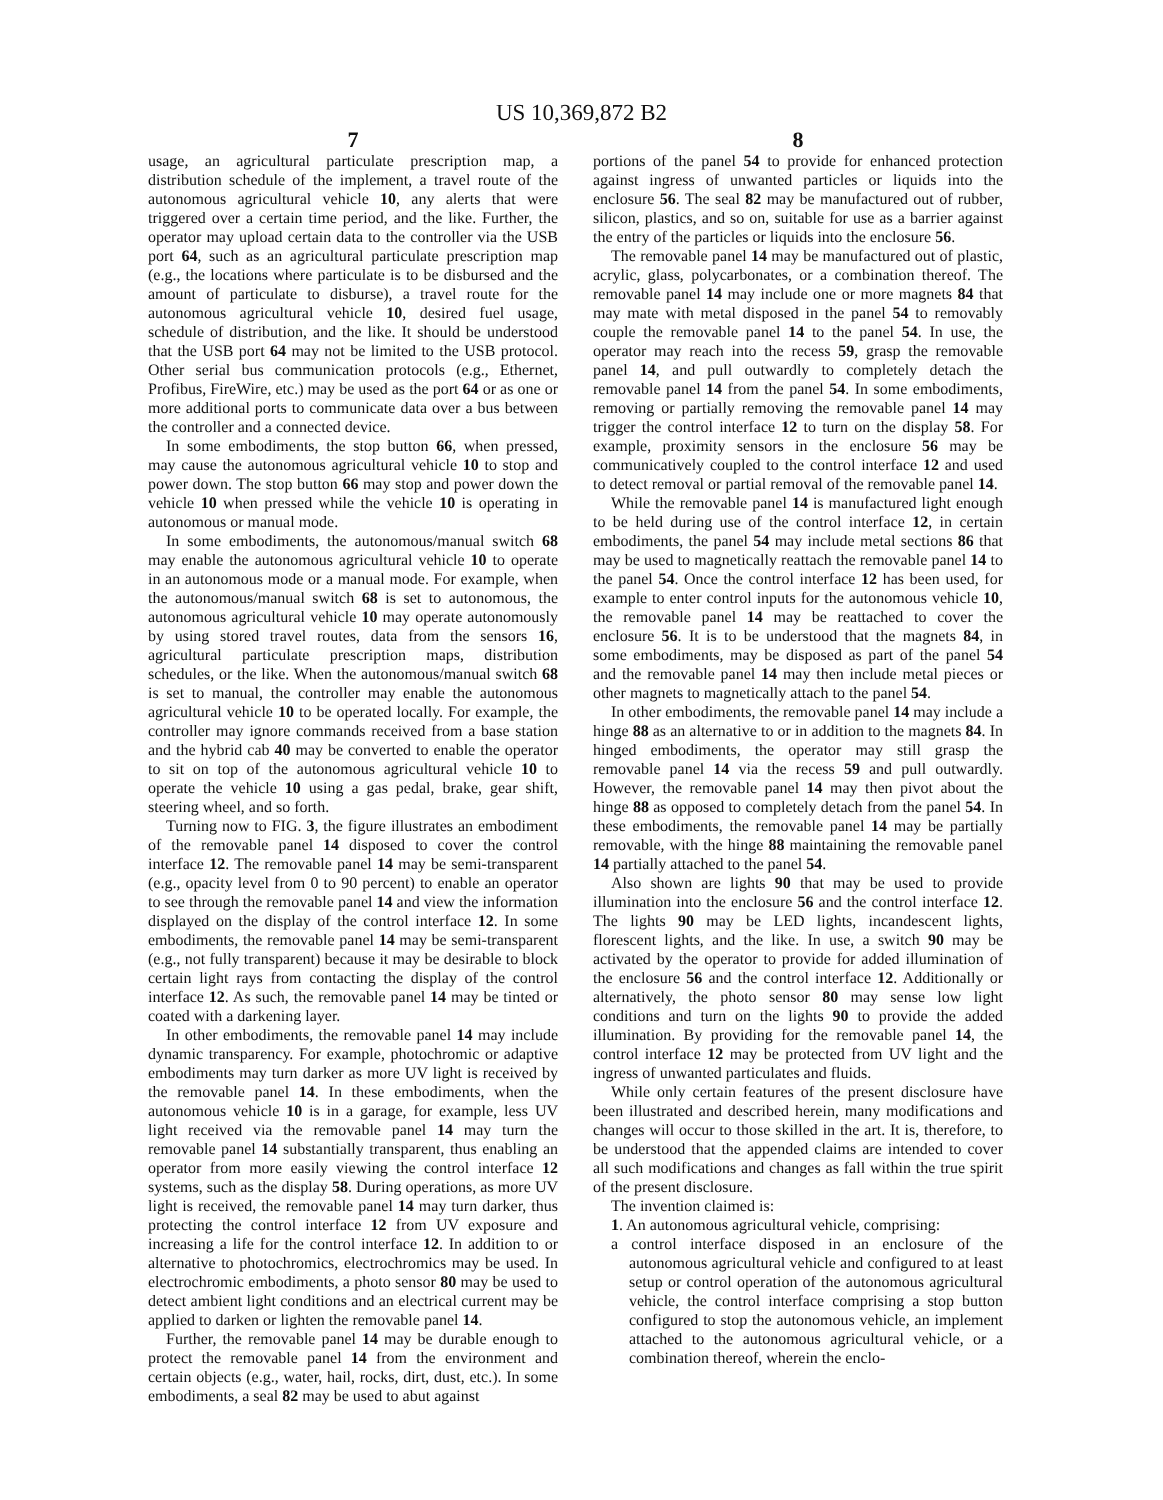US 10,369,872 B2
7
usage, an agricultural particulate prescription map, a distribution schedule of the implement, a travel route of the autonomous agricultural vehicle 10, any alerts that were triggered over a certain time period, and the like. Further, the operator may upload certain data to the controller via the USB port 64, such as an agricultural particulate prescription map (e.g., the locations where particulate is to be disbursed and the amount of particulate to disburse), a travel route for the autonomous agricultural vehicle 10, desired fuel usage, schedule of distribution, and the like. It should be understood that the USB port 64 may not be limited to the USB protocol. Other serial bus communication protocols (e.g., Ethernet, Profibus, FireWire, etc.) may be used as the port 64 or as one or more additional ports to communicate data over a bus between the controller and a connected device.
In some embodiments, the stop button 66, when pressed, may cause the autonomous agricultural vehicle 10 to stop and power down. The stop button 66 may stop and power down the vehicle 10 when pressed while the vehicle 10 is operating in autonomous or manual mode.
In some embodiments, the autonomous/manual switch 68 may enable the autonomous agricultural vehicle 10 to operate in an autonomous mode or a manual mode. For example, when the autonomous/manual switch 68 is set to autonomous, the autonomous agricultural vehicle 10 may operate autonomously by using stored travel routes, data from the sensors 16, agricultural particulate prescription maps, distribution schedules, or the like. When the autonomous/manual switch 68 is set to manual, the controller may enable the autonomous agricultural vehicle 10 to be operated locally. For example, the controller may ignore commands received from a base station and the hybrid cab 40 may be converted to enable the operator to sit on top of the autonomous agricultural vehicle 10 to operate the vehicle 10 using a gas pedal, brake, gear shift, steering wheel, and so forth.
Turning now to FIG. 3, the figure illustrates an embodiment of the removable panel 14 disposed to cover the control interface 12. The removable panel 14 may be semi-transparent (e.g., opacity level from 0 to 90 percent) to enable an operator to see through the removable panel 14 and view the information displayed on the display of the control interface 12. In some embodiments, the removable panel 14 may be semi-transparent (e.g., not fully transparent) because it may be desirable to block certain light rays from contacting the display of the control interface 12. As such, the removable panel 14 may be tinted or coated with a darkening layer.
In other embodiments, the removable panel 14 may include dynamic transparency. For example, photochromic or adaptive embodiments may turn darker as more UV light is received by the removable panel 14. In these embodiments, when the autonomous vehicle 10 is in a garage, for example, less UV light received via the removable panel 14 may turn the removable panel 14 substantially transparent, thus enabling an operator from more easily viewing the control interface 12 systems, such as the display 58. During operations, as more UV light is received, the removable panel 14 may turn darker, thus protecting the control interface 12 from UV exposure and increasing a life for the control interface 12. In addition to or alternative to photochromics, electrochromics may be used. In electrochromic embodiments, a photo sensor 80 may be used to detect ambient light conditions and an electrical current may be applied to darken or lighten the removable panel 14.
Further, the removable panel 14 may be durable enough to protect the removable panel 14 from the environment and certain objects (e.g., water, hail, rocks, dirt, dust, etc.). In some embodiments, a seal 82 may be used to abut against
8
portions of the panel 54 to provide for enhanced protection against ingress of unwanted particles or liquids into the enclosure 56. The seal 82 may be manufactured out of rubber, silicon, plastics, and so on, suitable for use as a barrier against the entry of the particles or liquids into the enclosure 56.
The removable panel 14 may be manufactured out of plastic, acrylic, glass, polycarbonates, or a combination thereof. The removable panel 14 may include one or more magnets 84 that may mate with metal disposed in the panel 54 to removably couple the removable panel 14 to the panel 54. In use, the operator may reach into the recess 59, grasp the removable panel 14, and pull outwardly to completely detach the removable panel 14 from the panel 54. In some embodiments, removing or partially removing the removable panel 14 may trigger the control interface 12 to turn on the display 58. For example, proximity sensors in the enclosure 56 may be communicatively coupled to the control interface 12 and used to detect removal or partial removal of the removable panel 14.
While the removable panel 14 is manufactured light enough to be held during use of the control interface 12, in certain embodiments, the panel 54 may include metal sections 86 that may be used to magnetically reattach the removable panel 14 to the panel 54. Once the control interface 12 has been used, for example to enter control inputs for the autonomous vehicle 10, the removable panel 14 may be reattached to cover the enclosure 56. It is to be understood that the magnets 84, in some embodiments, may be disposed as part of the panel 54 and the removable panel 14 may then include metal pieces or other magnets to magnetically attach to the panel 54.
In other embodiments, the removable panel 14 may include a hinge 88 as an alternative to or in addition to the magnets 84. In hinged embodiments, the operator may still grasp the removable panel 14 via the recess 59 and pull outwardly. However, the removable panel 14 may then pivot about the hinge 88 as opposed to completely detach from the panel 54. In these embodiments, the removable panel 14 may be partially removable, with the hinge 88 maintaining the removable panel 14 partially attached to the panel 54.
Also shown are lights 90 that may be used to provide illumination into the enclosure 56 and the control interface 12. The lights 90 may be LED lights, incandescent lights, florescent lights, and the like. In use, a switch 90 may be activated by the operator to provide for added illumination of the enclosure 56 and the control interface 12. Additionally or alternatively, the photo sensor 80 may sense low light conditions and turn on the lights 90 to provide the added illumination. By providing for the removable panel 14, the control interface 12 may be protected from UV light and the ingress of unwanted particulates and fluids.
While only certain features of the present disclosure have been illustrated and described herein, many modifications and changes will occur to those skilled in the art. It is, therefore, to be understood that the appended claims are intended to cover all such modifications and changes as fall within the true spirit of the present disclosure.
The invention claimed is:
1. An autonomous agricultural vehicle, comprising:
a control interface disposed in an enclosure of the autonomous agricultural vehicle and configured to at least setup or control operation of the autonomous agricultural vehicle, the control interface comprising a stop button configured to stop the autonomous vehicle, an implement attached to the autonomous agricultural vehicle, or a combination thereof, wherein the enclo-